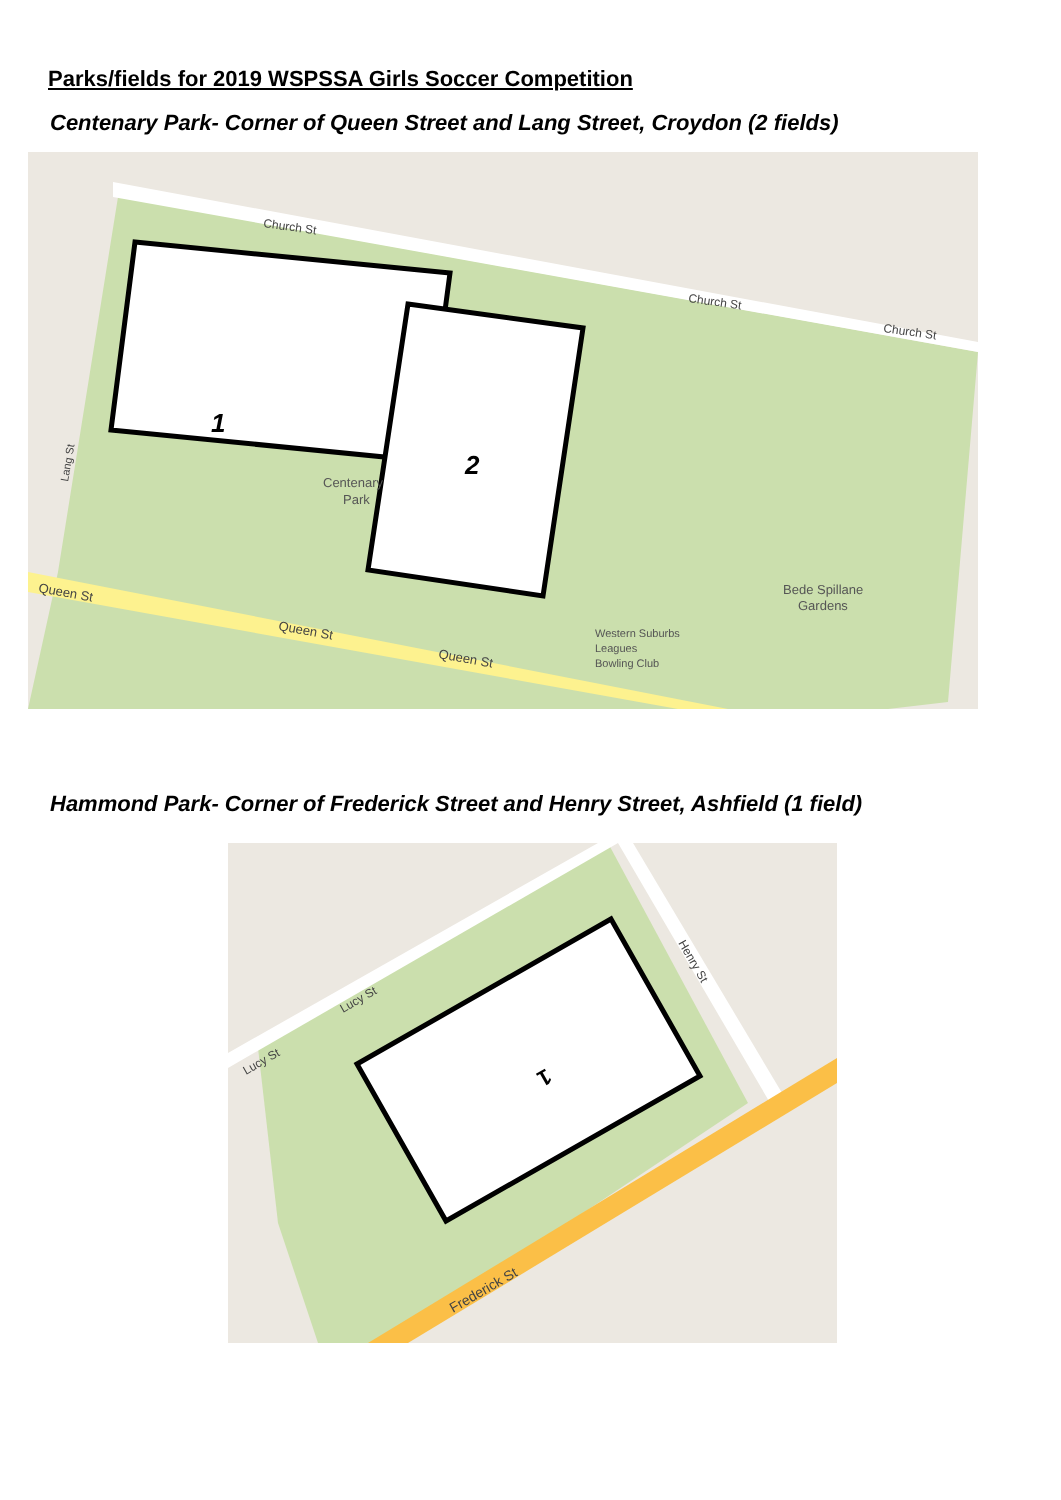Parks/fields for 2019 WSPSSA Girls Soccer Competition
Centenary Park- Corner of Queen Street and Lang Street, Croydon (2 fields)
1
2
Church St
Church St
Church St
Queen St
Queen St
Queen St
Centenary
Park
Bede Spillane
Gardens
Western Suburbs
Leagues
Bowling Club
Lang St
Hammond Park- Corner of Frederick Street and Henry Street, Ashfield (1 field)
1
Lucy St
Lucy St
Henry St
Frederick St